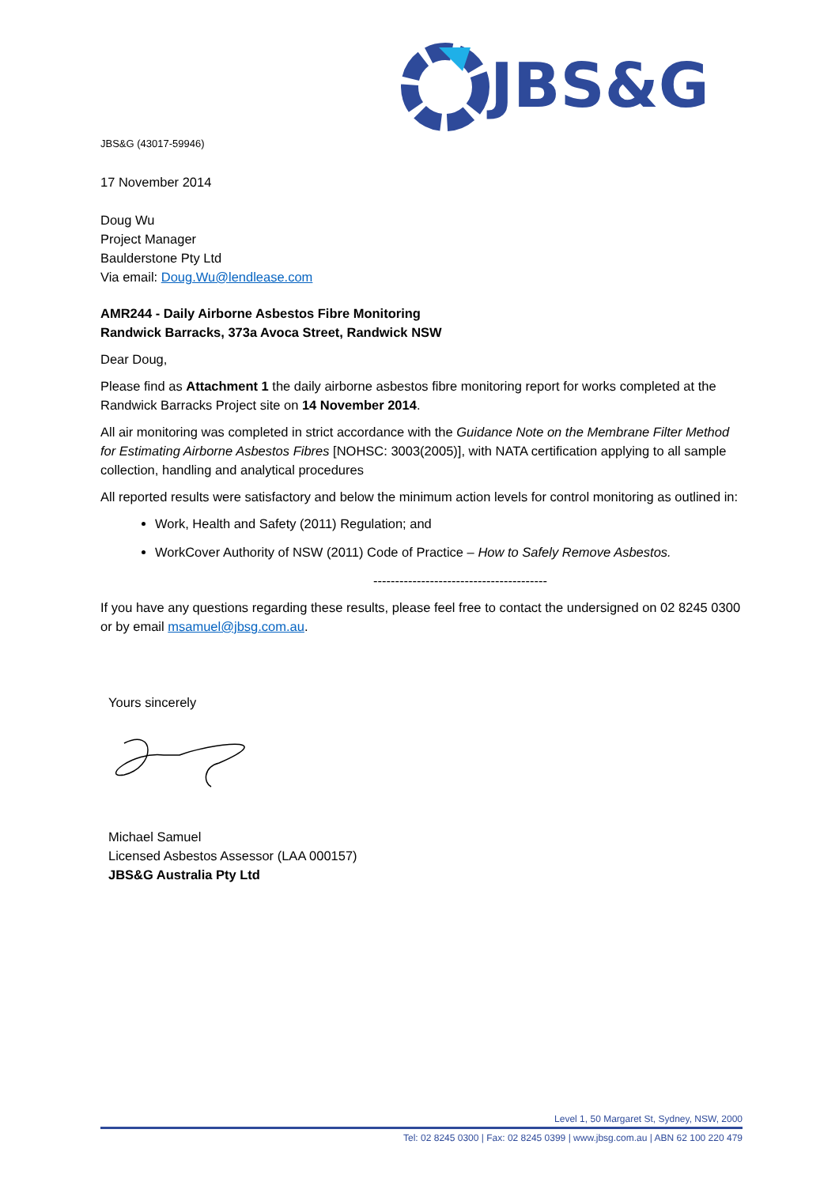JBS&G
JBS&G (43017-59946)
17 November 2014
Doug Wu
Project Manager
Baulderstone Pty Ltd
Via email: Doug.Wu@lendlease.com
AMR244 - Daily Airborne Asbestos Fibre Monitoring
Randwick Barracks, 373a Avoca Street, Randwick NSW
Dear Doug,
Please find as Attachment 1 the daily airborne asbestos fibre monitoring report for works completed at the Randwick Barracks Project site on 14 November 2014.
All air monitoring was completed in strict accordance with the Guidance Note on the Membrane Filter Method for Estimating Airborne Asbestos Fibres [NOHSC: 3003(2005)], with NATA certification applying to all sample collection, handling and analytical procedures
All reported results were satisfactory and below the minimum action levels for control monitoring as outlined in:
Work, Health and Safety (2011) Regulation; and
WorkCover Authority of NSW (2011) Code of Practice – How to Safely Remove Asbestos.
----------------------------------------
If you have any questions regarding these results, please feel free to contact the undersigned on 02 8245 0300 or by email msamuel@jbsg.com.au.
Yours sincerely
Michael Samuel
Licensed Asbestos Assessor (LAA 000157)
JBS&G Australia Pty Ltd
Level 1, 50 Margaret St, Sydney, NSW, 2000
Tel: 02 8245 0300 | Fax: 02 8245 0399 | www.jbsg.com.au | ABN 62 100 220 479